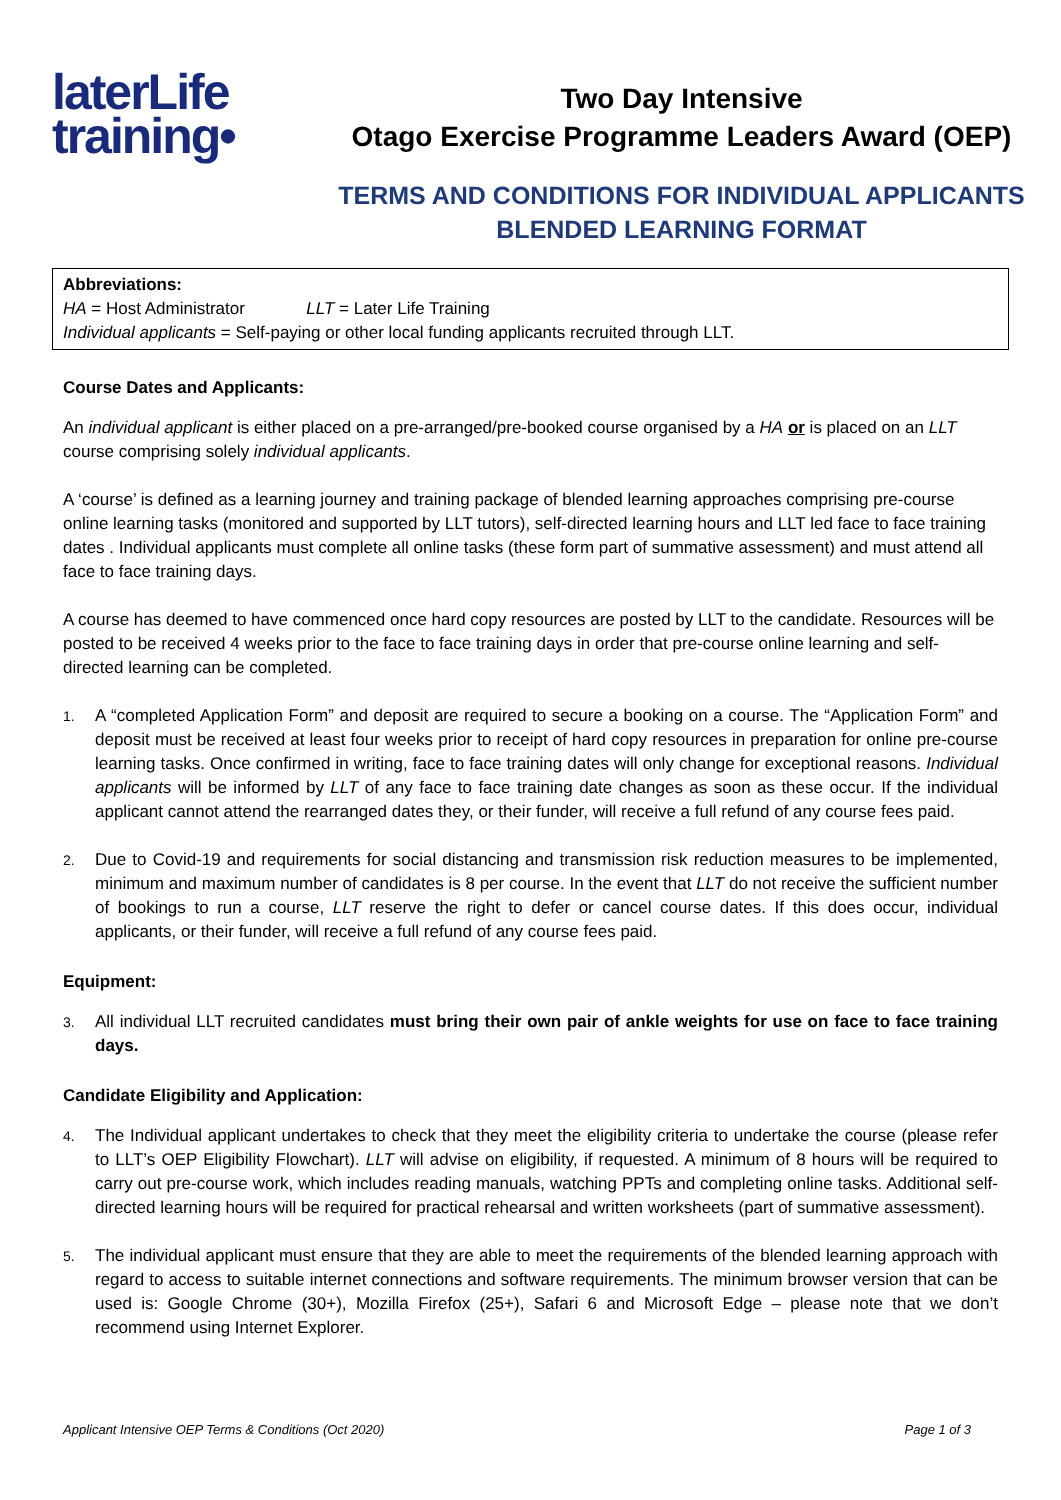laterLife
training•
Two Day Intensive
Otago Exercise Programme Leaders Award (OEP)
TERMS AND CONDITIONS FOR INDIVIDUAL APPLICANTS
BLENDED LEARNING FORMAT
Abbreviations:
HA = Host Administrator LLT = Later Life Training
Individual applicants = Self-paying or other local funding applicants recruited through LLT.
Course Dates and Applicants:
An individual applicant is either placed on a pre-arranged/pre-booked course organised by a HA or is placed on an LLT course comprising solely individual applicants.
A ‘course’ is defined as a learning journey and training package of blended learning approaches comprising pre-course online learning tasks (monitored and supported by LLT tutors), self-directed learning hours and LLT led face to face training dates . Individual applicants must complete all online tasks (these form part of summative assessment) and must attend all face to face training days.
A course has deemed to have commenced once hard copy resources are posted by LLT to the candidate. Resources will be posted to be received 4 weeks prior to the face to face training days in order that pre-course online learning and self-directed learning can be completed.
1.
A “completed Application Form” and deposit are required to secure a booking on a course. The “Application Form” and deposit must be received at least four weeks prior to receipt of hard copy resources in preparation for online pre-course learning tasks. Once confirmed in writing, face to face training dates will only change for exceptional reasons. Individual applicants will be informed by LLT of any face to face training date changes as soon as these occur. If the individual applicant cannot attend the rearranged dates they, or their funder, will receive a full refund of any course fees paid.
2.
Due to Covid-19 and requirements for social distancing and transmission risk reduction measures to be implemented, minimum and maximum number of candidates is 8 per course. In the event that LLT do not receive the sufficient number of bookings to run a course, LLT reserve the right to defer or cancel course dates. If this does occur, individual applicants, or their funder, will receive a full refund of any course fees paid.
Equipment:
3.
All individual LLT recruited candidates must bring their own pair of ankle weights for use on face to face training days.
Candidate Eligibility and Application:
4.
The Individual applicant undertakes to check that they meet the eligibility criteria to undertake the course (please refer to LLT’s OEP Eligibility Flowchart). LLT will advise on eligibility, if requested. A minimum of 8 hours will be required to carry out pre-course work, which includes reading manuals, watching PPTs and completing online tasks. Additional self-directed learning hours will be required for practical rehearsal and written worksheets (part of summative assessment).
5.
The individual applicant must ensure that they are able to meet the requirements of the blended learning approach with regard to access to suitable internet connections and software requirements. The minimum browser version that can be used is: Google Chrome (30+), Mozilla Firefox (25+), Safari 6 and Microsoft Edge – please note that we don’t recommend using Internet Explorer.
Applicant Intensive OEP Terms & Conditions (Oct 2020) Page 1 of 3